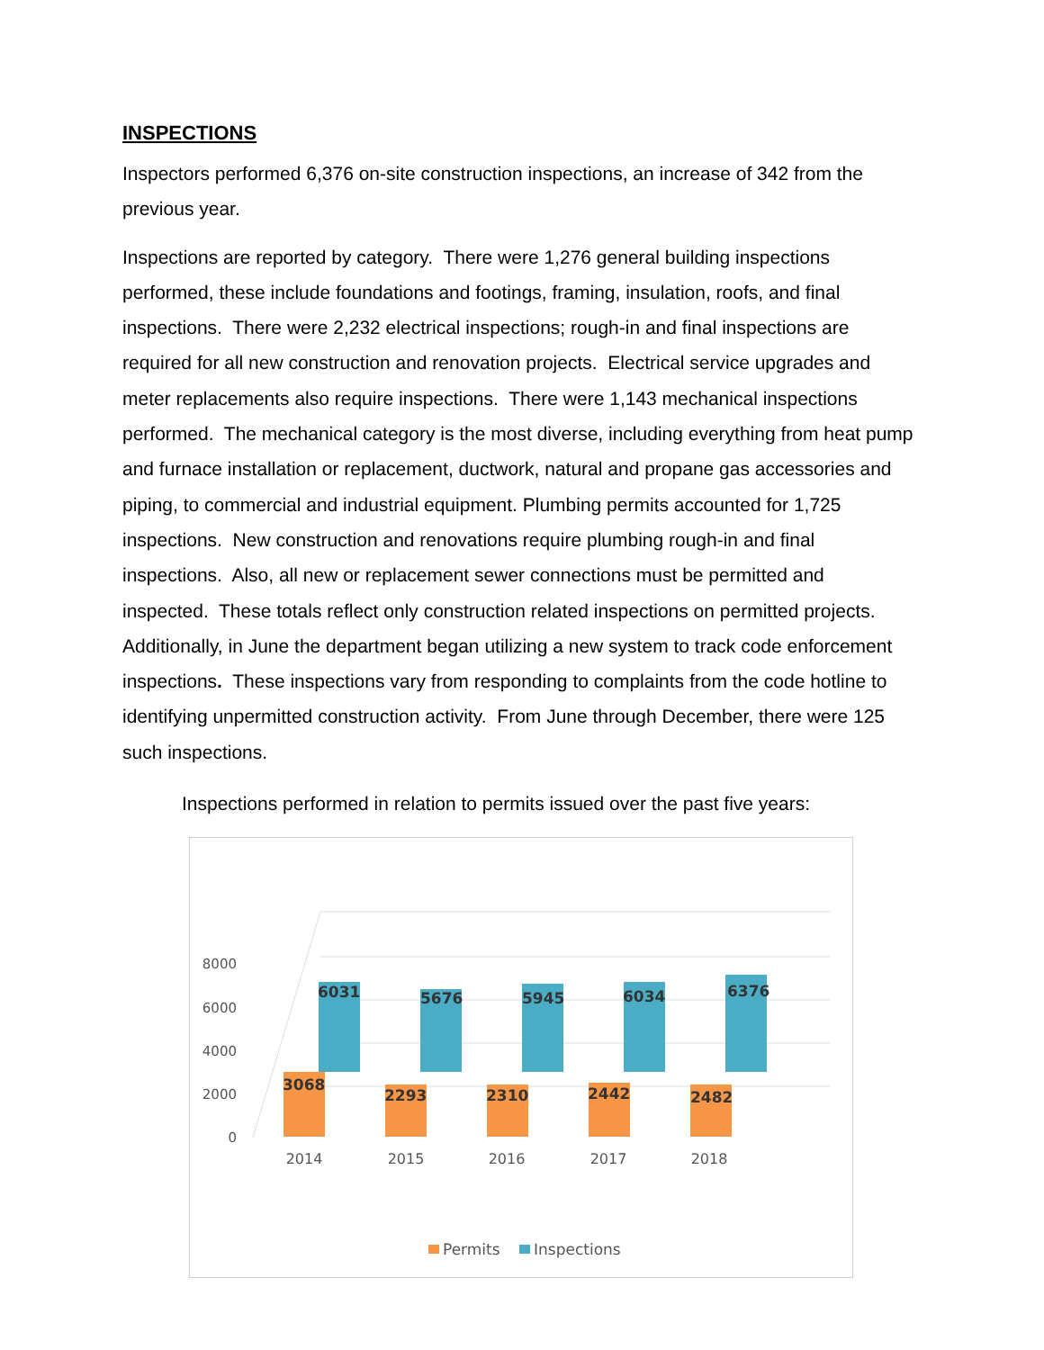INSPECTIONS
Inspectors performed 6,376 on-site construction inspections, an increase of 342 from the previous year.
Inspections are reported by category. There were 1,276 general building inspections performed, these include foundations and footings, framing, insulation, roofs, and final inspections. There were 2,232 electrical inspections; rough-in and final inspections are required for all new construction and renovation projects. Electrical service upgrades and meter replacements also require inspections. There were 1,143 mechanical inspections performed. The mechanical category is the most diverse, including everything from heat pump and furnace installation or replacement, ductwork, natural and propane gas accessories and piping, to commercial and industrial equipment. Plumbing permits accounted for 1,725 inspections. New construction and renovations require plumbing rough-in and final inspections. Also, all new or replacement sewer connections must be permitted and inspected. These totals reflect only construction related inspections on permitted projects. Additionally, in June the department began utilizing a new system to track code enforcement inspections. These inspections vary from responding to complaints from the code hotline to identifying unpermitted construction activity. From June through December, there were 125 such inspections.
Inspections performed in relation to permits issued over the past five years:
8000
6000
4000
2000
0
6031
3068
5676
2293
5945
2310
6034
2442
6376
2482
2014
2015
2016
2017
2018
Permits
Inspections